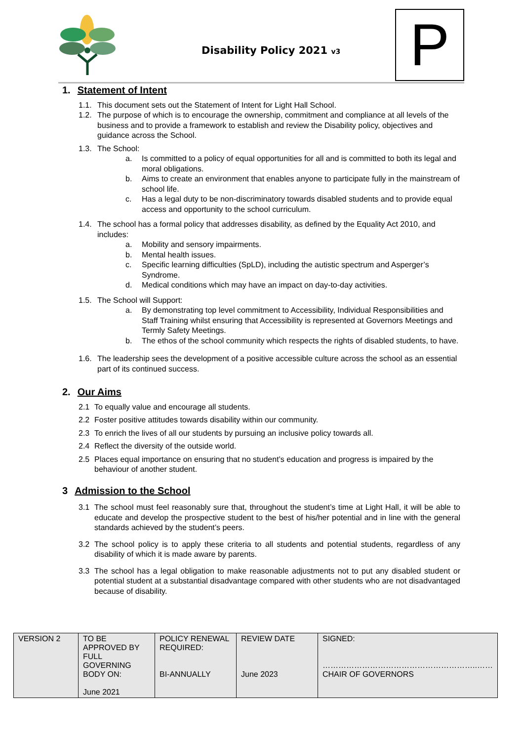Disability Policy 2021 v3 P
1. Statement of Intent
1.1.
This document sets out the Statement of Intent for Light Hall School.
1.2.
The purpose of which is to encourage the ownership, commitment and compliance at all levels of the business and to provide a framework to establish and review the Disability policy, objectives and guidance across the School.
1.3.
The School:
a. Is committed to a policy of equal opportunities for all and is committed to both its legal and moral obligations.
b. Aims to create an environment that enables anyone to participate fully in the mainstream of school life.
c. Has a legal duty to be non-discriminatory towards disabled students and to provide equal access and opportunity to the school curriculum.
1.4.
The school has a formal policy that addresses disability, as defined by the Equality Act 2010, and includes:
a. Mobility and sensory impairments.
b. Mental health issues.
c. Specific learning difficulties (SpLD), including the autistic spectrum and Asperger’s Syndrome.
d. Medical conditions which may have an impact on day-to-day activities.
1.5.
The School will Support:
a. By demonstrating top level commitment to Accessibility, Individual Responsibilities and Staff Training whilst ensuring that Accessibility is represented at Governors Meetings and Termly Safety Meetings.
b. The ethos of the school community which respects the rights of disabled students, to have.
1.6.
The leadership sees the development of a positive accessible culture across the school as an essential part of its continued success.
2. Our Aims
2.1 To equally value and encourage all students.
2.2 Foster positive attitudes towards disability within our community.
2.3 To enrich the lives of all our students by pursuing an inclusive policy towards all.
2.4 Reflect the diversity of the outside world.
2.5 Places equal importance on ensuring that no student’s education and progress is impaired by the behaviour of another student.
3 Admission to the School
3.1 The school must feel reasonably sure that, throughout the student’s time at Light Hall, it will be able to educate and develop the prospective student to the best of his/her potential and in line with the general standards achieved by the student’s peers.
3.2 The school policy is to apply these criteria to all students and potential students, regardless of any disability of which it is made aware by parents.
3.3 The school has a legal obligation to make reasonable adjustments not to put any disabled student or potential student at a substantial disadvantage compared with other students who are not disadvantaged because of disability.
| VERSION 2 | TO BE APPROVED BY FULL GOVERNING BODY ON: June 2021 | POLICY RENEWAL REQUIRED: BI-ANNUALLY | REVIEW DATE June 2023 | SIGNED: …………………………………………………..…… CHAIR OF GOVERNORS |